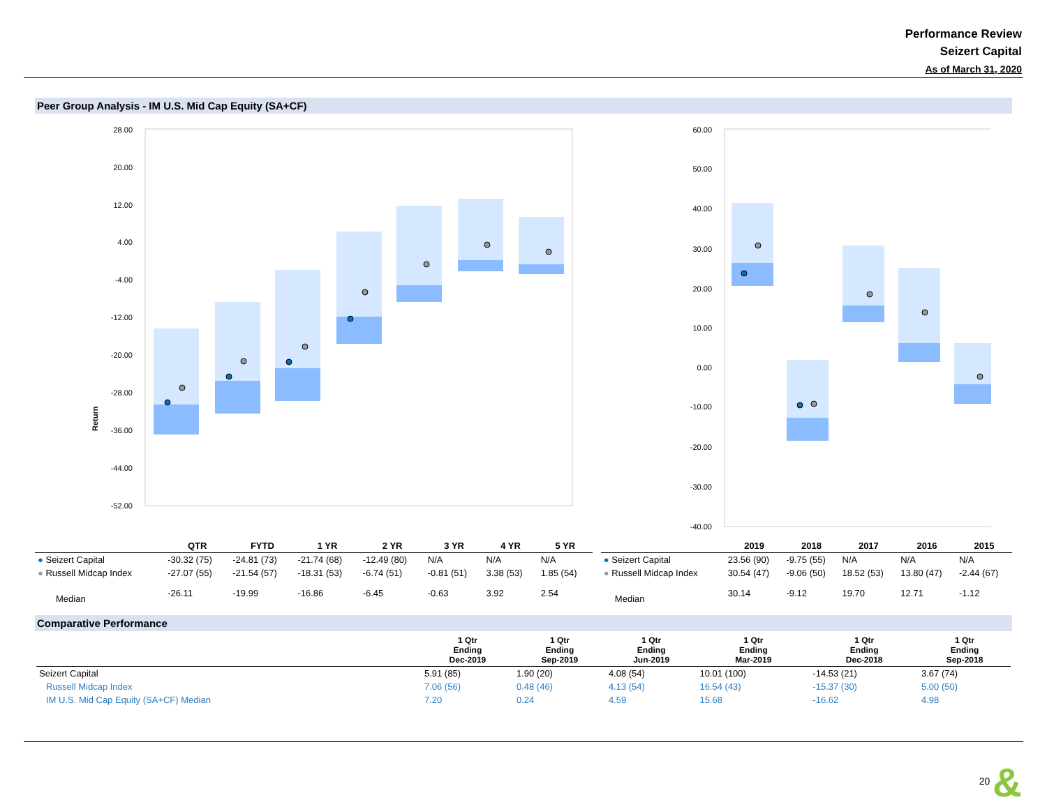Performance Review
Seizert Capital
As of March 31, 2020
Peer Group Analysis - IM U.S. Mid Cap Equity (SA+CF)
Return
28.00
20.00
12.00
4.00
-4.00
-12.00
-20.00
-28.00
-36.00
-44.00
-52.00
60.00
50.00
40.00
30.00
20.00
10.00
0.00
-10.00
-20.00
-30.00
-40.00
| | QTR | FYTD | 1 YR | 2 YR | 3 YR | 4 YR | 5 YR |
| --- | --- | --- | --- | --- | --- | --- | --- |
| ● Seizert Capital | -30.32 (75) | -24.81 (73) | -21.74 (68) | -12.49 (80) | N/A | N/A | N/A |
| ● Russell Midcap Index | -27.07 (55) | -21.54 (57) | -18.31 (53) | -6.74 (51) | -0.81 (51) | 3.38 (53) | 1.85 (54) |
| Median | -26.11 | -19.99 | -16.86 | -6.45 | -0.63 | 3.92 | 2.54 |
| | 2019 | 2018 | 2017 | 2016 | 2015 |
| --- | --- | --- | --- | --- | --- |
| ● Seizert Capital | 23.56 (90) | -9.75 (55) | N/A | N/A | N/A |
| ● Russell Midcap Index | 30.54 (47) | -9.06 (50) | 18.52 (53) | 13.80 (47) | -2.44 (67) |
| Median | 30.14 | -9.12 | 19.70 | 12.71 | -1.12 |
Comparative Performance
| | 1 Qtr Ending Dec-2019 | 1 Qtr Ending Sep-2019 | 1 Qtr Ending Jun-2019 | 1 Qtr Ending Mar-2019 | 1 Qtr Ending Dec-2018 | 1 Qtr Ending Sep-2018 |
| --- | --- | --- | --- | --- | --- | --- |
| Seizert Capital | 5.91 (85) | 1.90 (20) | 4.08 (54) | 10.01 (100) | -14.53 (21) | 3.67 (74) |
| Russell Midcap Index | 7.06 (56) | 0.48 (46) | 4.13 (54) | 16.54 (43) | -15.37 (30) | 5.00 (50) |
| IM U.S. Mid Cap Equity (SA+CF) Median | 7.20 | 0.24 | 4.59 | 15.68 | -16.62 | 4.98 |
20 &